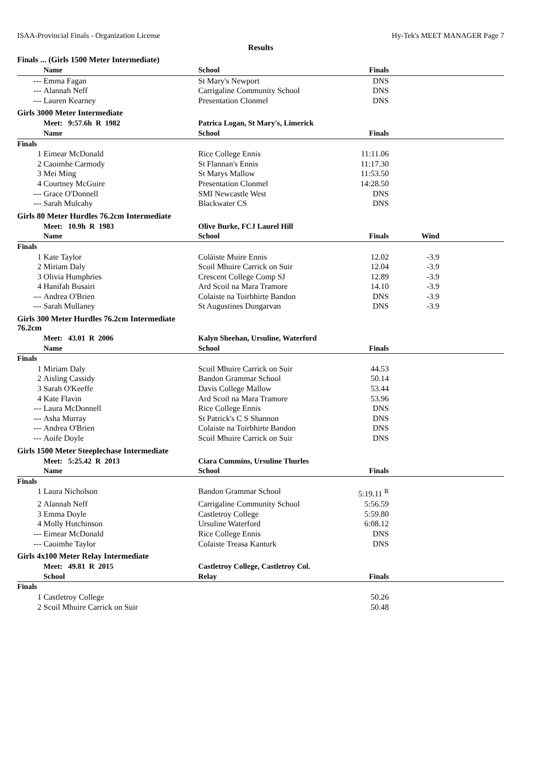ISAA-Provincial Finals - Organization License Hy-Tek's MEET MANAGER Page 7
Results
Finals ... (Girls 1500 Meter Intermediate)
| | Name | School | Finals | |
| --- | --- | --- | --- | --- |
| --- | Emma Fagan | St Mary's Newport | DNS | |
| --- | Alannah Neff | Carrigaline Community School | DNS | |
| --- | Lauren Kearney | Presentation Clonmel | DNS | |
Girls 3000 Meter Intermediate
| | Meet: 9:57.6h R 1982 | Patrica Logan, St Mary's, Limerick | | |
| --- | --- | --- | --- | --- |
| | Name | School | Finals | |
| Finals | | | | |
| 1 | Eimear McDonald | Rice College Ennis | 11:11.06 | |
| 2 | Caoimhe Carmody | St Flannan's Ennis | 11:17.30 | |
| 3 | Mei Ming | St Marys Mallow | 11:53.50 | |
| 4 | Courtney McGuire | Presentation Clonmel | 14:28.50 | |
| --- | Grace O'Donnell | SMI Newcastle West | DNS | |
| --- | Sarah Mulcahy | Blackwater CS | DNS | |
Girls 80 Meter Hurdles 76.2cm Intermediate
| | Meet: 10.9h R 1983 | Olive Burke, FCJ Laurel Hill | | | |
| --- | --- | --- | --- | --- | --- |
| | Name | School | Finals | Wind | |
| Finals | | | | | |
| 1 | Kate Taylor | Coláiste Muire Ennis | 12.02 | -3.9 | |
| 2 | Miriam Daly | Scoil Mhuire Carrick on Suir | 12.04 | -3.9 | |
| 3 | Olivia Humphries | Crescent College Comp SJ | 12.89 | -3.9 | |
| 4 | Hanifah Busairi | Ard Scoil na Mara Tramore | 14.10 | -3.9 | |
| --- | Andrea O'Brien | Colaiste na Toirbhirte Bandon | DNS | -3.9 | |
| --- | Sarah Mullaney | St Augustines Dungarvan | DNS | -3.9 | |
Girls 300 Meter Hurdles 76.2cm Intermediate
76.2cm
| | Meet: 43.01 R 2006 | Kalyn Sheehan, Ursuline, Waterford | | |
| --- | --- | --- | --- | --- |
| | Name | School | Finals | |
| Finals | | | | |
| 1 | Miriam Daly | Scoil Mhuire Carrick on Suir | 44.53 | |
| 2 | Aisling Cassidy | Bandon Grammar School | 50.14 | |
| 3 | Sarah O'Keeffe | Davis College Mallow | 53.44 | |
| 4 | Kate Flavin | Ard Scoil na Mara Tramore | 53.96 | |
| --- | Laura McDonnell | Rice College Ennis | DNS | |
| --- | Asha Murray | St Patrick's C S Shannon | DNS | |
| --- | Andrea O'Brien | Colaiste na Toirbhirte Bandon | DNS | |
| --- | Aoife Doyle | Scoil Mhuire Carrick on Suir | DNS | |
Girls 1500 Meter Steeplechase Intermediate
| | Meet: 5:25.42 R 2013 | Ciara Cummins, Ursuline Thurles | | |
| --- | --- | --- | --- | --- |
| | Name | School | Finals | |
| Finals | | | | |
| 1 | Laura Nicholson | Bandon Grammar School | 5:19.11 <sup>R</sup> | |
| 2 | Alannah Neff | Carrigaline Community School | 5:56.59 | |
| 3 | Emma Doyle | Castletroy College | 5:59.80 | |
| 4 | Molly Hutchinson | Ursuline Waterford | 6:08.12 | |
| --- | Eimear McDonald | Rice College Ennis | DNS | |
| --- | Caoimhe Taylor | Colaiste Treasa Kanturk | DNS | |
Girls 4x100 Meter Relay Intermediate
| | Meet: 49.81 R 2015 | Castletroy College, Castletroy Col. | | |
| --- | --- | --- | --- | --- |
| | School | Relay | Finals | |
| Finals | | | | |
| 1 | Castletroy College | | 50.26 | |
| 2 | Scoil Mhuire Carrick on Suir | | 50.48 | |